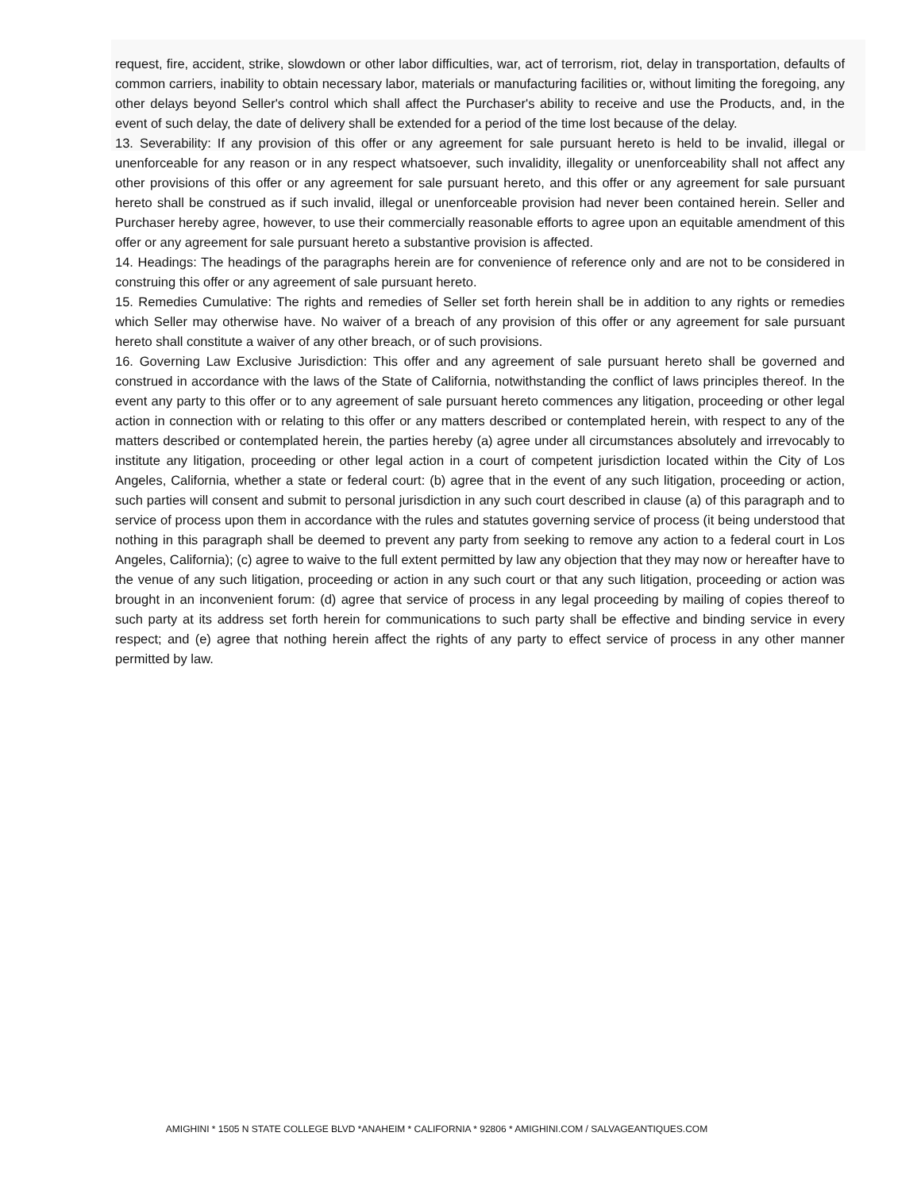request, fire, accident, strike, slowdown or other labor difficulties, war, act of terrorism, riot, delay in transportation, defaults of common carriers, inability to obtain necessary labor, materials or manufacturing facilities or, without limiting the foregoing, any other delays beyond Seller's control which shall affect the Purchaser's ability to receive and use the Products, and, in the event of such delay, the date of delivery shall be extended for a period of the time lost because of the delay.
13. Severability: If any provision of this offer or any agreement for sale pursuant hereto is held to be invalid, illegal or unenforceable for any reason or in any respect whatsoever, such invalidity, illegality or unenforceability shall not affect any other provisions of this offer or any agreement for sale pursuant hereto, and this offer or any agreement for sale pursuant hereto shall be construed as if such invalid, illegal or unenforceable provision had never been contained herein. Seller and Purchaser hereby agree, however, to use their commercially reasonable efforts to agree upon an equitable amendment of this offer or any agreement for sale pursuant hereto a substantive provision is affected.
14. Headings: The headings of the paragraphs herein are for convenience of reference only and are not to be considered in construing this offer or any agreement of sale pursuant hereto.
15. Remedies Cumulative: The rights and remedies of Seller set forth herein shall be in addition to any rights or remedies which Seller may otherwise have. No waiver of a breach of any provision of this offer or any agreement for sale pursuant hereto shall constitute a waiver of any other breach, or of such provisions.
16. Governing Law Exclusive Jurisdiction: This offer and any agreement of sale pursuant hereto shall be governed and construed in accordance with the laws of the State of California, notwithstanding the conflict of laws principles thereof. In the event any party to this offer or to any agreement of sale pursuant hereto commences any litigation, proceeding or other legal action in connection with or relating to this offer or any matters described or contemplated herein, with respect to any of the matters described or contemplated herein, the parties hereby (a) agree under all circumstances absolutely and irrevocably to institute any litigation, proceeding or other legal action in a court of competent jurisdiction located within the City of Los Angeles, California, whether a state or federal court: (b) agree that in the event of any such litigation, proceeding or action, such parties will consent and submit to personal jurisdiction in any such court described in clause (a) of this paragraph and to service of process upon them in accordance with the rules and statutes governing service of process (it being understood that nothing in this paragraph shall be deemed to prevent any party from seeking to remove any action to a federal court in Los Angeles, California); (c) agree to waive to the full extent permitted by law any objection that they may now or hereafter have to the venue of any such litigation, proceeding or action in any such court or that any such litigation, proceeding or action was brought in an inconvenient forum: (d) agree that service of process in any legal proceeding by mailing of copies thereof to such party at its address set forth herein for communications to such party shall be effective and binding service in every respect; and (e) agree that nothing herein affect the rights of any party to effect service of process in any other manner permitted by law.
AMIGHINI * 1505 N STATE COLLEGE BLVD *ANAHEIM * CALIFORNIA * 92806 * AMIGHINI.COM / SALVAGEANTIQUES.COM